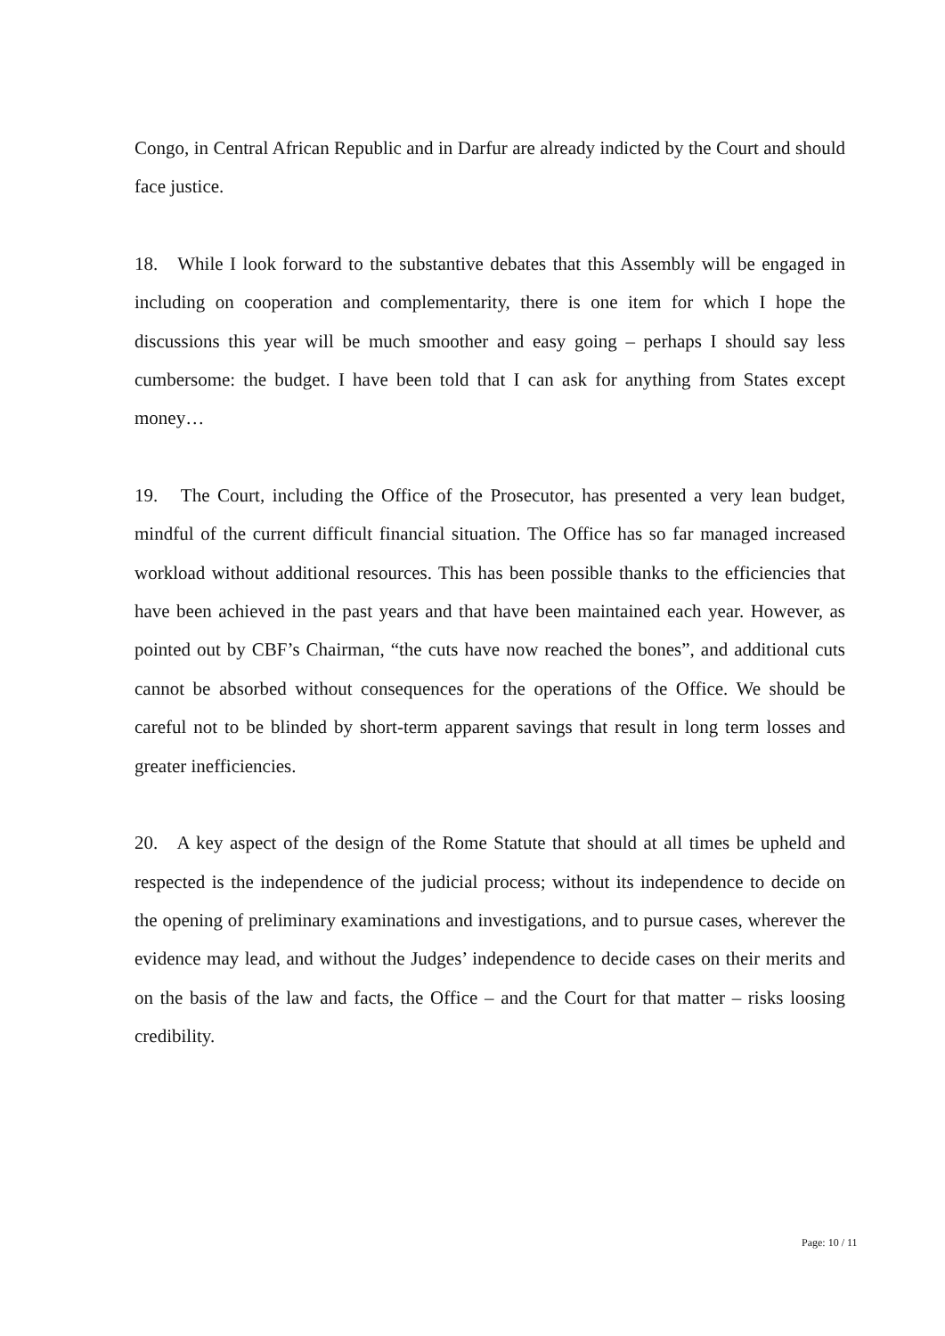Congo, in Central African Republic and in Darfur are already indicted by the Court and should face justice.
18. While I look forward to the substantive debates that this Assembly will be engaged in including on cooperation and complementarity, there is one item for which I hope the discussions this year will be much smoother and easy going – perhaps I should say less cumbersome: the budget. I have been told that I can ask for anything from States except money…
19. The Court, including the Office of the Prosecutor, has presented a very lean budget, mindful of the current difficult financial situation. The Office has so far managed increased workload without additional resources. This has been possible thanks to the efficiencies that have been achieved in the past years and that have been maintained each year. However, as pointed out by CBF’s Chairman, “the cuts have now reached the bones”, and additional cuts cannot be absorbed without consequences for the operations of the Office. We should be careful not to be blinded by short-term apparent savings that result in long term losses and greater inefficiencies.
20. A key aspect of the design of the Rome Statute that should at all times be upheld and respected is the independence of the judicial process; without its independence to decide on the opening of preliminary examinations and investigations, and to pursue cases, wherever the evidence may lead, and without the Judges’ independence to decide cases on their merits and on the basis of the law and facts, the Office – and the Court for that matter – risks loosing credibility.
Page: 10 / 11